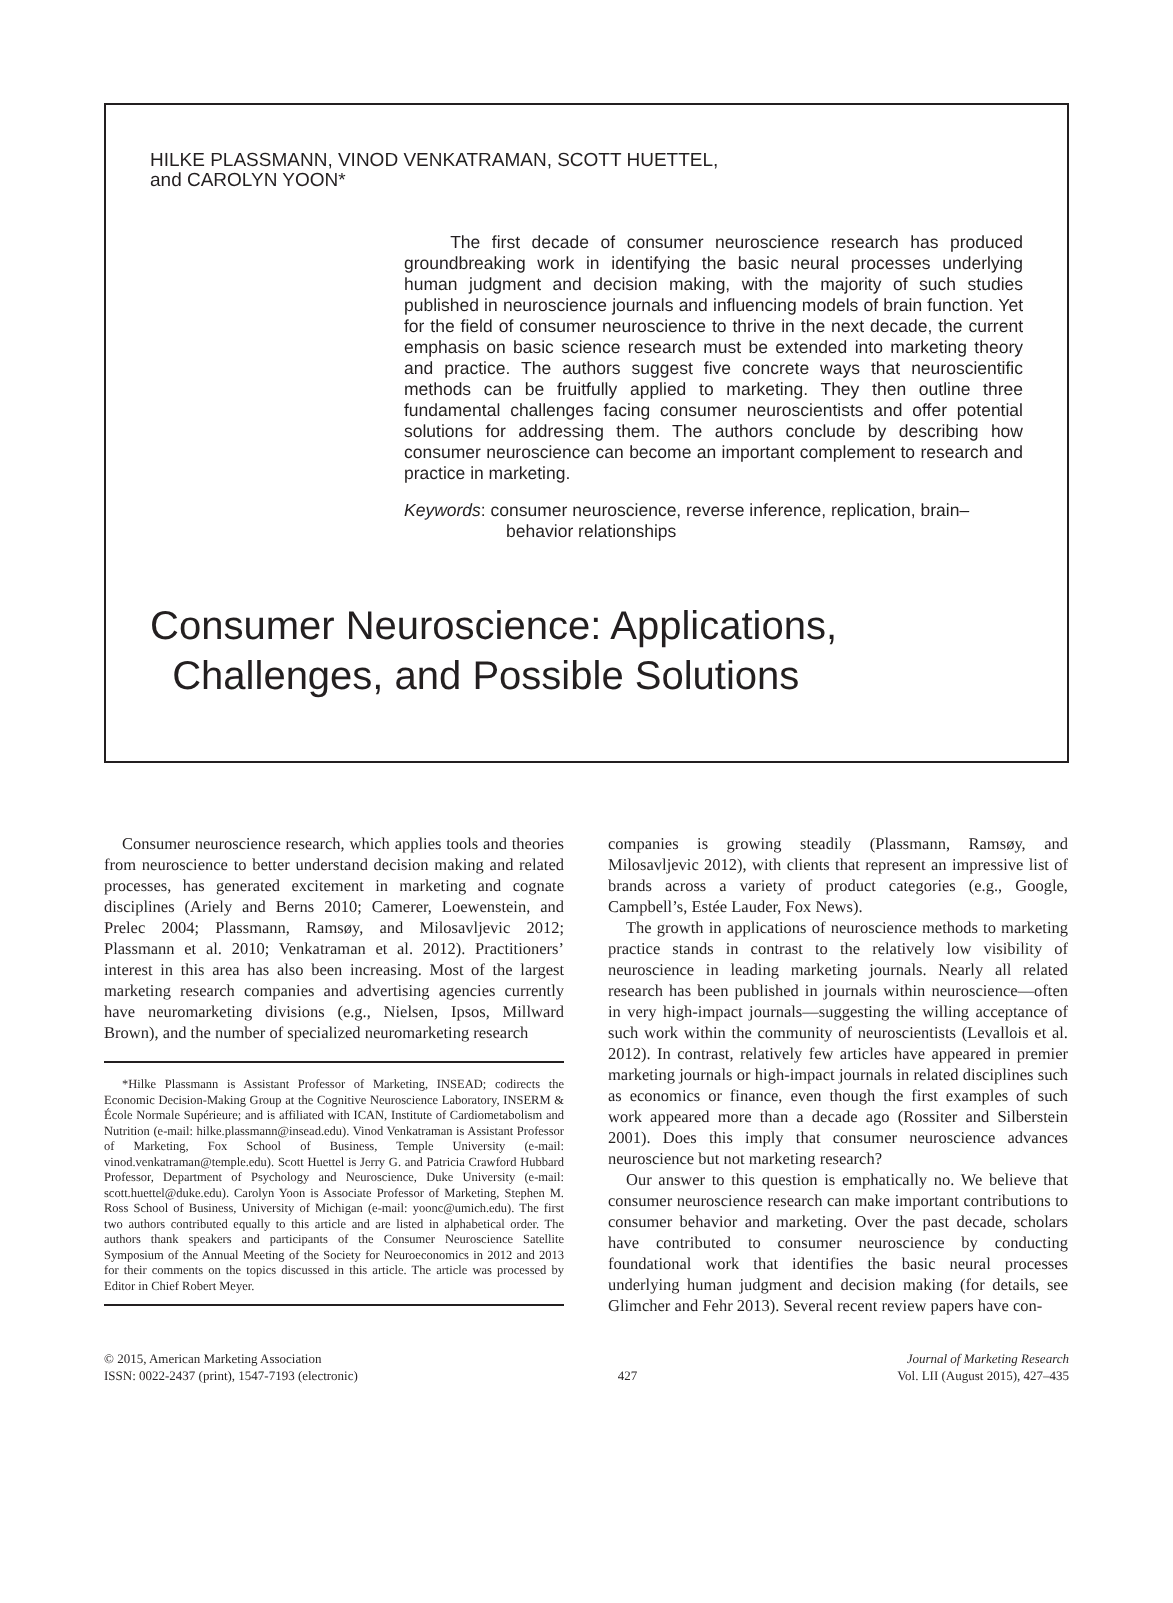HILKE PLASSMANN, VINOD VENKATRAMAN, SCOTT HUETTEL,
and CAROLYN YOON*
The first decade of consumer neuroscience research has produced groundbreaking work in identifying the basic neural processes underlying human judgment and decision making, with the majority of such studies published in neuroscience journals and influencing models of brain function. Yet for the field of consumer neuroscience to thrive in the next decade, the current emphasis on basic science research must be extended into marketing theory and practice. The authors suggest five concrete ways that neuroscientific methods can be fruitfully applied to marketing. They then outline three fundamental challenges facing consumer neuroscientists and offer potential solutions for addressing them. The authors conclude by describing how consumer neuroscience can become an important complement to research and practice in marketing.
Keywords: consumer neuroscience, reverse inference, replication, brain–
behavior relationships
Consumer Neuroscience: Applications,
Challenges, and Possible Solutions
Consumer neuroscience research, which applies tools and theories from neuroscience to better understand decision making and related processes, has generated excitement in marketing and cognate disciplines (Ariely and Berns 2010; Camerer, Loewenstein, and Prelec 2004; Plassmann, Ramsøy, and Milosavljevic 2012; Plassmann et al. 2010; Venkatraman et al. 2012). Practitioners’ interest in this area has also been increasing. Most of the largest marketing research companies and advertising agencies currently have neuromarketing divisions (e.g., Nielsen, Ipsos, Millward Brown), and the number of specialized neuromarketing research
*Hilke Plassmann is Assistant Professor of Marketing, INSEAD; codirects the Economic Decision-Making Group at the Cognitive Neuroscience Laboratory, INSERM & École Normale Supérieure; and is affiliated with ICAN, Institute of Cardiometabolism and Nutrition (e-mail: hilke.plassmann@insead.edu). Vinod Venkatraman is Assistant Professor of Marketing, Fox School of Business, Temple University (e-mail: vinod.venkatraman@temple.edu). Scott Huettel is Jerry G. and Patricia Crawford Hubbard Professor, Department of Psychology and Neuroscience, Duke University (e-mail: scott.huettel@duke.edu). Carolyn Yoon is Associate Professor of Marketing, Stephen M. Ross School of Business, University of Michigan (e-mail: yoonc@umich.edu). The first two authors contributed equally to this article and are listed in alphabetical order. The authors thank speakers and participants of the Consumer Neuroscience Satellite Symposium of the Annual Meeting of the Society for Neuroeconomics in 2012 and 2013 for their comments on the topics discussed in this article. The article was processed by Editor in Chief Robert Meyer.
companies is growing steadily (Plassmann, Ramsøy, and Milosavljevic 2012), with clients that represent an impressive list of brands across a variety of product categories (e.g., Google, Campbell’s, Estée Lauder, Fox News).
The growth in applications of neuroscience methods to marketing practice stands in contrast to the relatively low visibility of neuroscience in leading marketing journals. Nearly all related research has been published in journals within neuroscience—often in very high-impact journals—suggesting the willing acceptance of such work within the community of neuroscientists (Levallois et al. 2012). In contrast, relatively few articles have appeared in premier marketing journals or high-impact journals in related disciplines such as economics or finance, even though the first examples of such work appeared more than a decade ago (Rossiter and Silberstein 2001). Does this imply that consumer neuroscience advances neuroscience but not marketing research?
Our answer to this question is emphatically no. We believe that consumer neuroscience research can make important contributions to consumer behavior and marketing. Over the past decade, scholars have contributed to consumer neuroscience by conducting foundational work that identifies the basic neural processes underlying human judgment and decision making (for details, see Glimcher and Fehr 2013). Several recent review papers have con-
© 2015, American Marketing Association
ISSN: 0022-2437 (print), 1547-7193 (electronic)
427 Journal of Marketing Research
Vol. LII (August 2015), 427–435